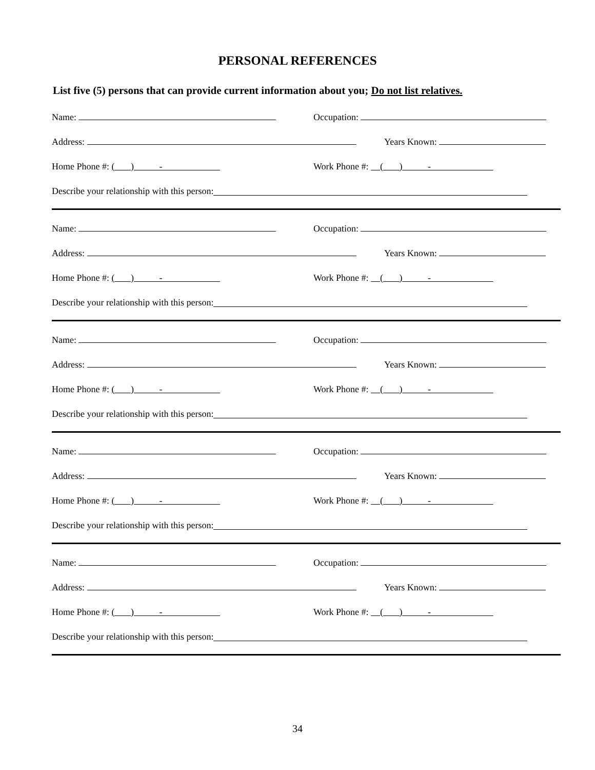PERSONAL REFERENCES
List five (5) persons that can provide current information about you; Do not list relatives.
Name: Occupation:
Address: Years Known:
Home Phone #: ( ) -
Work Phone #: ( ) -
Describe your relationship with this person:
Name: Occupation:
Address: Years Known:
Home Phone #: ( ) -
Work Phone #: ( ) -
Describe your relationship with this person:
Name: Occupation:
Address: Years Known:
Home Phone #: ( ) -
Work Phone #: ( ) -
Describe your relationship with this person:
Name: Occupation:
Address: Years Known:
Home Phone #: ( ) -
Work Phone #: ( ) -
Describe your relationship with this person:
Name: Occupation:
Address: Years Known:
Home Phone #: ( ) -
Work Phone #: ( ) -
Describe your relationship with this person:
34